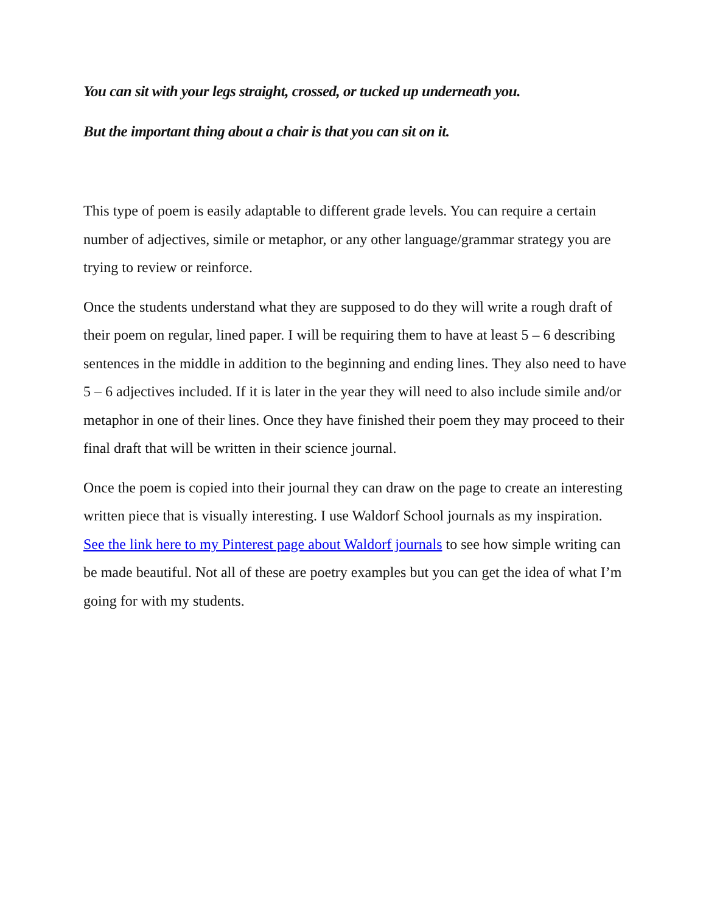You can sit with your legs straight, crossed, or tucked up underneath you.
But the important thing about a chair is that you can sit on it.
This type of poem is easily adaptable to different grade levels. You can require a certain number of adjectives, simile or metaphor, or any other language/grammar strategy you are trying to review or reinforce.
Once the students understand what they are supposed to do they will write a rough draft of their poem on regular, lined paper. I will be requiring them to have at least 5 – 6 describing sentences in the middle in addition to the beginning and ending lines. They also need to have 5 – 6 adjectives included. If it is later in the year they will need to also include simile and/or metaphor in one of their lines. Once they have finished their poem they may proceed to their final draft that will be written in their science journal.
Once the poem is copied into their journal they can draw on the page to create an interesting written piece that is visually interesting. I use Waldorf School journals as my inspiration. See the link here to my Pinterest page about Waldorf journals to see how simple writing can be made beautiful. Not all of these are poetry examples but you can get the idea of what I’m going for with my students.